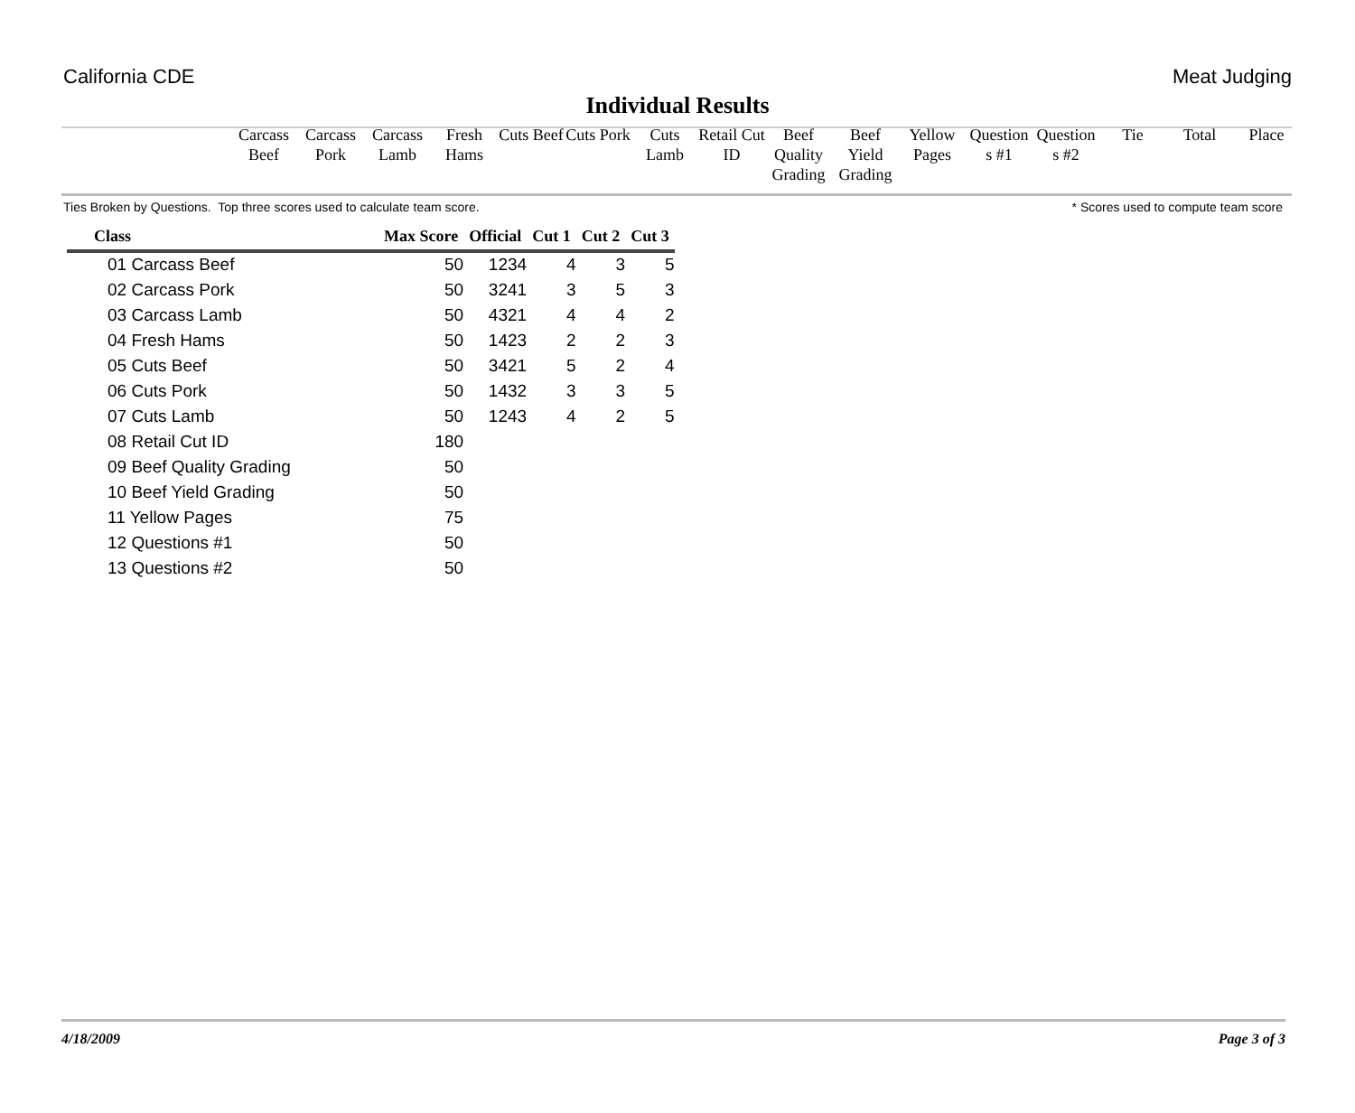California CDE Meat Judging
Individual Results
Carcass Beef
Carcass Pork
Carcass Lamb
Fresh Hams
Cuts Beef
Cuts Pork
Cuts Lamb
Retail Cut ID
Beef Quality Grading
Beef Yield Grading
Yellow Pages
Question s #1
Question s #2
Tie Total Place
Ties Broken by Questions. Top three scores used to calculate team score. * Scores used to compute team score
| Class | Max Score | Official | Cut 1 | Cut 2 | Cut 3 |
| --- | --- | --- | --- | --- | --- |
| 01 Carcass Beef | 50 | 1234 | 4 | 3 | 5 |
| 02 Carcass Pork | 50 | 3241 | 3 | 5 | 3 |
| 03 Carcass Lamb | 50 | 4321 | 4 | 4 | 2 |
| 04 Fresh Hams | 50 | 1423 | 2 | 2 | 3 |
| 05 Cuts Beef | 50 | 3421 | 5 | 2 | 4 |
| 06 Cuts Pork | 50 | 1432 | 3 | 3 | 5 |
| 07 Cuts Lamb | 50 | 1243 | 4 | 2 | 5 |
| 08 Retail Cut ID | 180 | | | | |
| 09 Beef Quality Grading | 50 | | | | |
| 10 Beef Yield Grading | 50 | | | | |
| 11 Yellow Pages | 75 | | | | |
| 12 Questions #1 | 50 | | | | |
| 13 Questions #2 | 50 | | | | |
4/18/2009 Page 3 of 3